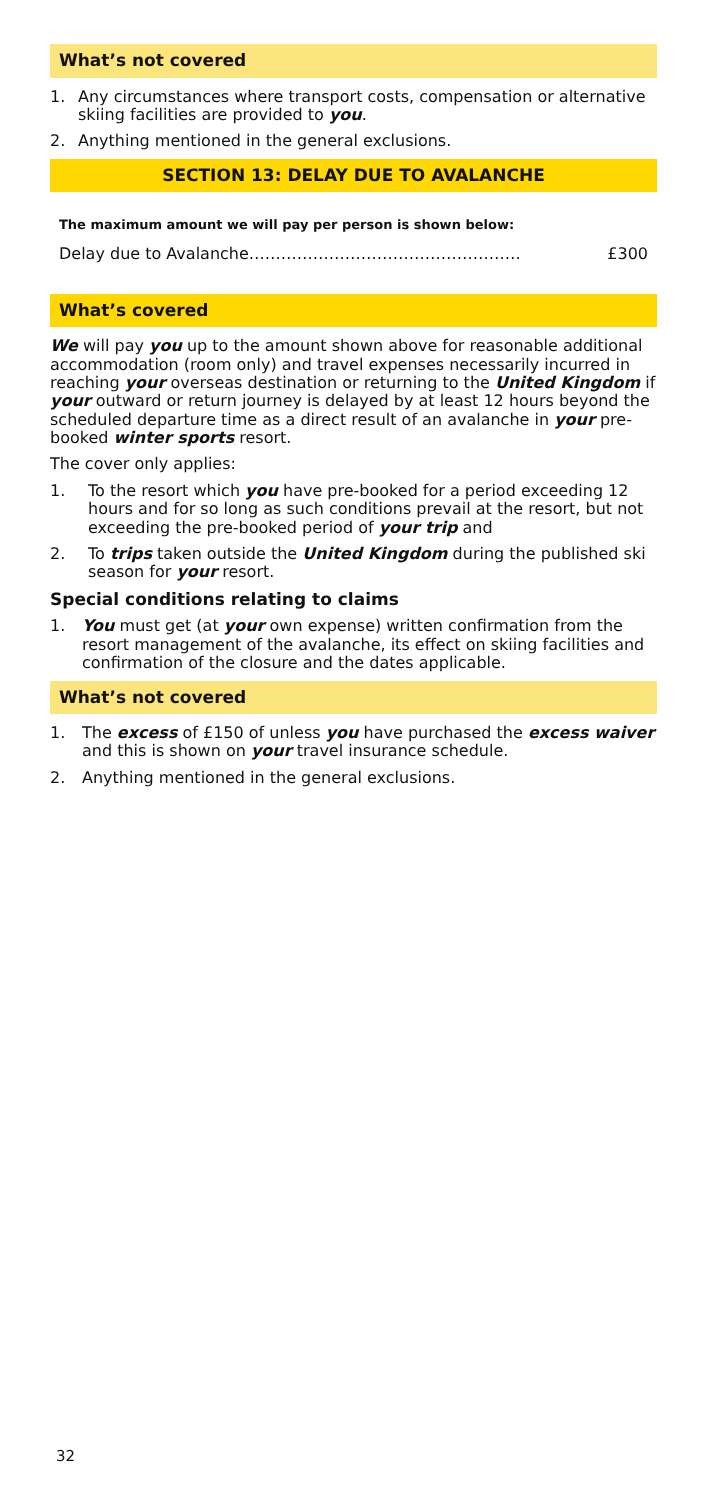What’s not covered
1. Any circumstances where transport costs, compensation or alternative skiing facilities are provided to you.
2. Anything mentioned in the general exclusions.
SECTION 13: DELAY DUE TO AVALANCHE
The maximum amount we will pay per person is shown below:
Delay due to Avalanche…………………………………………… £300
What’s covered
We will pay you up to the amount shown above for reasonable additional accommodation (room only) and travel expenses necessarily incurred in reaching your overseas destination or returning to the United Kingdom if your outward or return journey is delayed by at least 12 hours beyond the scheduled departure time as a direct result of an avalanche in your pre-booked winter sports resort.
The cover only applies:
1. To the resort which you have pre-booked for a period exceeding 12 hours and for so long as such conditions prevail at the resort, but not exceeding the pre-booked period of your trip and
2. To trips taken outside the United Kingdom during the published ski season for your resort.
Special conditions relating to claims
1. You must get (at your own expense) written confirmation from the resort management of the avalanche, its effect on skiing facilities and confirmation of the closure and the dates applicable.
What’s not covered
1. The excess of £150 of unless you have purchased the excess waiver and this is shown on your travel insurance schedule.
2. Anything mentioned in the general exclusions.
32